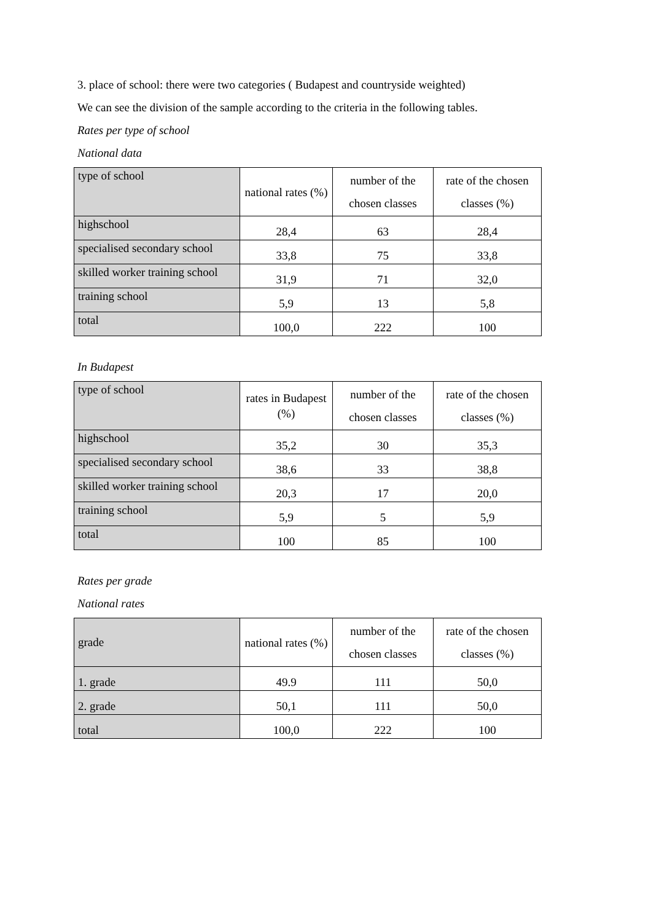3. place of school: there were two categories ( Budapest and countryside weighted)
We can see the division of the sample according to the criteria in the following tables.
Rates per type of school
National data
| type of school | national rates (%) | number of the chosen classes | rate of the chosen classes (%) |
| highschool | 28,4 | 63 | 28,4 |
| specialised secondary school | 33,8 | 75 | 33,8 |
| skilled worker training school | 31,9 | 71 | 32,0 |
| training school | 5,9 | 13 | 5,8 |
| total | 100,0 | 222 | 100 |
In Budapest
| type of school | rates in Budapest (%) | number of the chosen classes | rate of the chosen classes (%) |
| highschool | 35,2 | 30 | 35,3 |
| specialised secondary school | 38,6 | 33 | 38,8 |
| skilled worker training school | 20,3 | 17 | 20,0 |
| training school | 5,9 | 5 | 5,9 |
| total | 100 | 85 | 100 |
Rates per grade
National rates
| grade | national rates (%) | number of the chosen classes | rate of the chosen classes (%) |
| 1. grade | 49.9 | 111 | 50,0 |
| 2. grade | 50,1 | 111 | 50,0 |
| total | 100,0 | 222 | 100 |